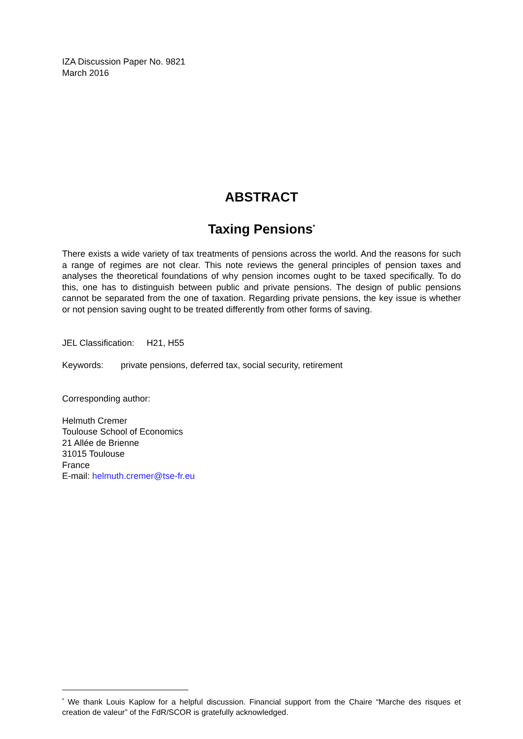IZA Discussion Paper No. 9821
March 2016
ABSTRACT
Taxing Pensions<sup>*</sup>
There exists a wide variety of tax treatments of pensions across the world. And the reasons for such a range of regimes are not clear. This note reviews the general principles of pension taxes and analyses the theoretical foundations of why pension incomes ought to be taxed specifically. To do this, one has to distinguish between public and private pensions. The design of public pensions cannot be separated from the one of taxation. Regarding private pensions, the key issue is whether or not pension saving ought to be treated differently from other forms of saving.
JEL Classification: H21, H55
Keywords: private pensions, deferred tax, social security, retirement
Corresponding author:
Helmuth Cremer
Toulouse School of Economics
21 Allée de Brienne
31015 Toulouse
France
E-mail: helmuth.cremer@tse-fr.eu
<sup>*</sup> We thank Louis Kaplow for a helpful discussion. Financial support from the Chaire “Marche des risques et creation de valeur” of the FdR/SCOR is gratefully acknowledged.